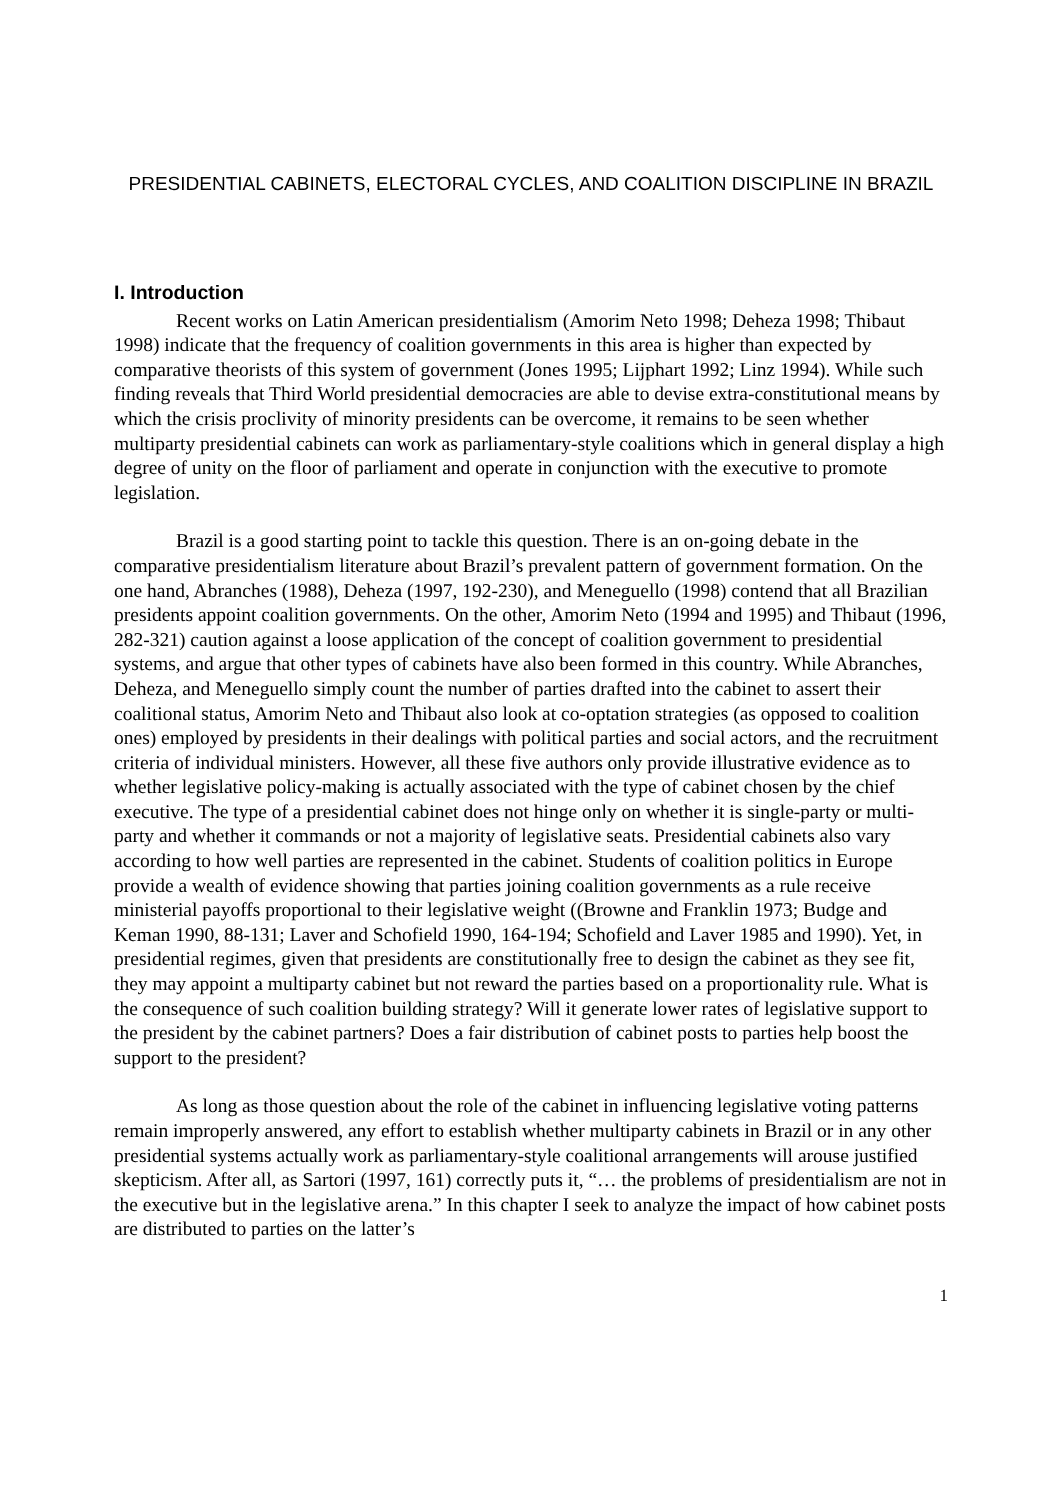PRESIDENTIAL CABINETS, ELECTORAL CYCLES, AND COALITION DISCIPLINE IN BRAZIL
I. Introduction
Recent works on Latin American presidentialism (Amorim Neto 1998; Deheza 1998; Thibaut 1998) indicate that the frequency of coalition governments in this area is higher than expected by comparative theorists of this system of government (Jones 1995; Lijphart 1992; Linz 1994). While such finding reveals that Third World presidential democracies are able to devise extra-constitutional means by which the crisis proclivity of minority presidents can be overcome, it remains to be seen whether multiparty presidential cabinets can work as parliamentary-style coalitions which in general display a high degree of unity on the floor of parliament and operate in conjunction with the executive to promote legislation.
Brazil is a good starting point to tackle this question. There is an on-going debate in the comparative presidentialism literature about Brazil’s prevalent pattern of government formation. On the one hand, Abranches (1988), Deheza (1997, 192-230), and Meneguello (1998) contend that all Brazilian presidents appoint coalition governments. On the other, Amorim Neto (1994 and 1995) and Thibaut (1996, 282-321) caution against a loose application of the concept of coalition government to presidential systems, and argue that other types of cabinets have also been formed in this country. While Abranches, Deheza, and Meneguello simply count the number of parties drafted into the cabinet to assert their coalitional status, Amorim Neto and Thibaut also look at co-optation strategies (as opposed to coalition ones) employed by presidents in their dealings with political parties and social actors, and the recruitment criteria of individual ministers. However, all these five authors only provide illustrative evidence as to whether legislative policy-making is actually associated with the type of cabinet chosen by the chief executive. The type of a presidential cabinet does not hinge only on whether it is single-party or multi-party and whether it commands or not a majority of legislative seats. Presidential cabinets also vary according to how well parties are represented in the cabinet. Students of coalition politics in Europe provide a wealth of evidence showing that parties joining coalition governments as a rule receive ministerial payoffs proportional to their legislative weight ((Browne and Franklin 1973; Budge and Keman 1990, 88-131; Laver and Schofield 1990, 164-194; Schofield and Laver 1985 and 1990). Yet, in presidential regimes, given that presidents are constitutionally free to design the cabinet as they see fit, they may appoint a multiparty cabinet but not reward the parties based on a proportionality rule. What is the consequence of such coalition building strategy? Will it generate lower rates of legislative support to the president by the cabinet partners? Does a fair distribution of cabinet posts to parties help boost the support to the president?
As long as those question about the role of the cabinet in influencing legislative voting patterns remain improperly answered, any effort to establish whether multiparty cabinets in Brazil or in any other presidential systems actually work as parliamentary-style coalitional arrangements will arouse justified skepticism. After all, as Sartori (1997, 161) correctly puts it, “… the problems of presidentialism are not in the executive but in the legislative arena.” In this chapter I seek to analyze the impact of how cabinet posts are distributed to parties on the latter’s
1